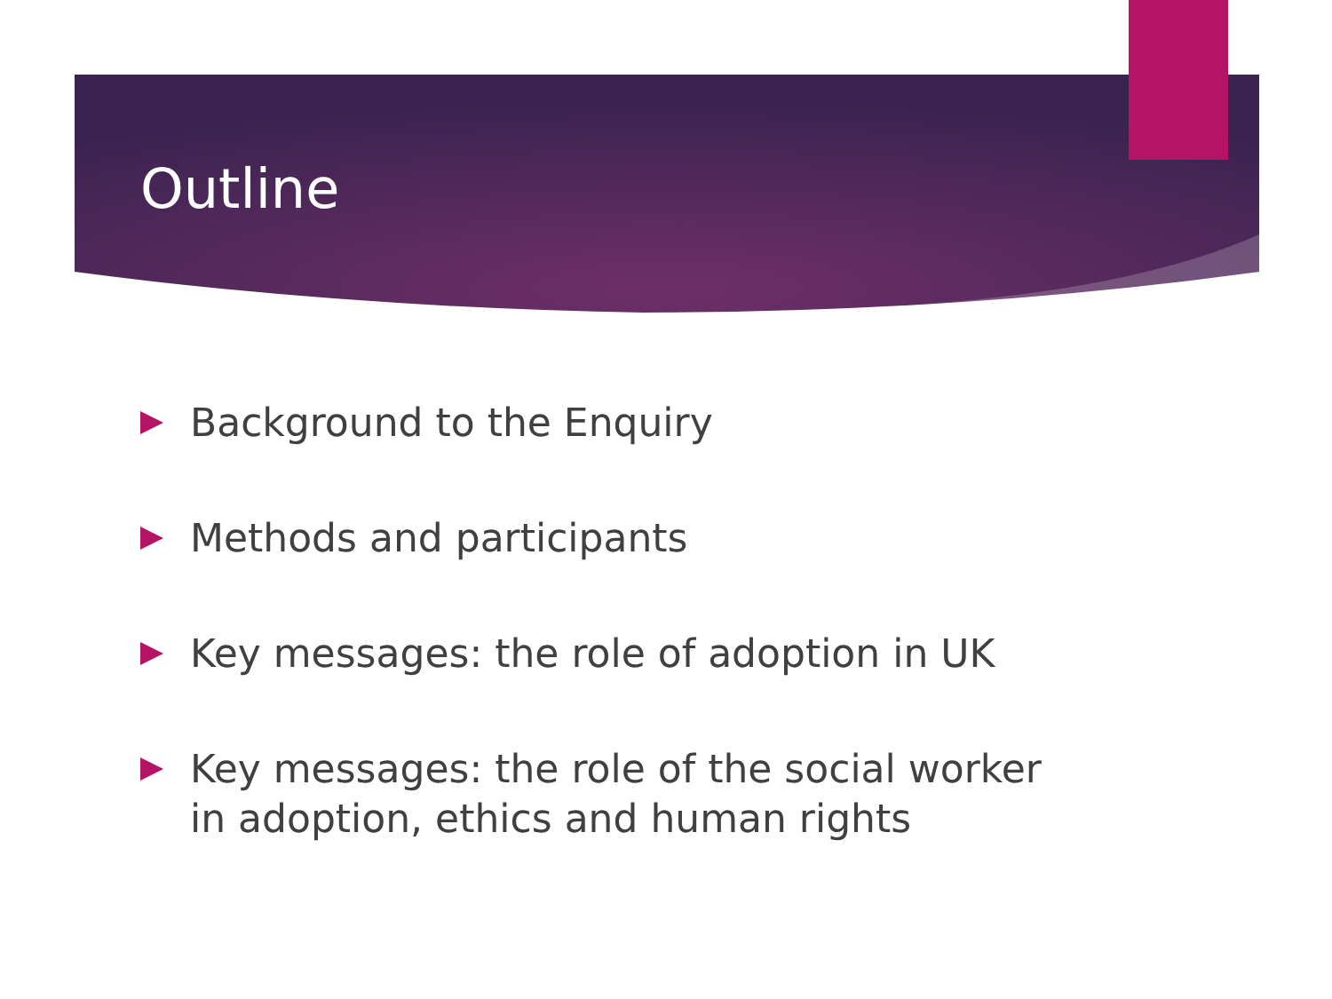Outline
Background to the Enquiry
Methods and participants
Key messages: the role of adoption in UK
Key messages: the role of the social worker in adoption, ethics and human rights